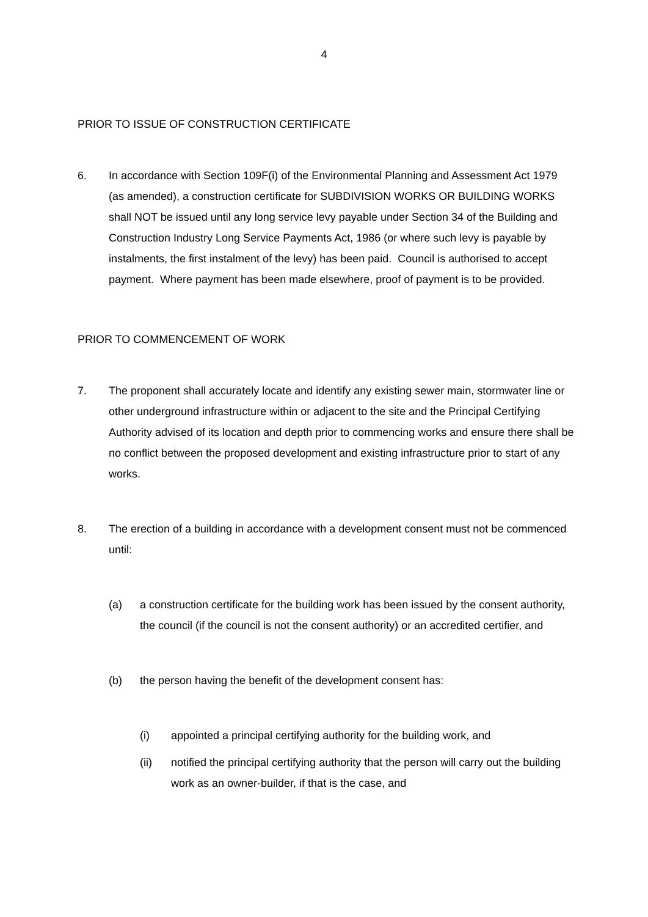4
PRIOR TO ISSUE OF CONSTRUCTION CERTIFICATE
6. In accordance with Section 109F(i) of the Environmental Planning and Assessment Act 1979 (as amended), a construction certificate for SUBDIVISION WORKS OR BUILDING WORKS shall NOT be issued until any long service levy payable under Section 34 of the Building and Construction Industry Long Service Payments Act, 1986 (or where such levy is payable by instalments, the first instalment of the levy) has been paid. Council is authorised to accept payment. Where payment has been made elsewhere, proof of payment is to be provided.
PRIOR TO COMMENCEMENT OF WORK
7. The proponent shall accurately locate and identify any existing sewer main, stormwater line or other underground infrastructure within or adjacent to the site and the Principal Certifying Authority advised of its location and depth prior to commencing works and ensure there shall be no conflict between the proposed development and existing infrastructure prior to start of any works.
8. The erection of a building in accordance with a development consent must not be commenced until:
(a) a construction certificate for the building work has been issued by the consent authority, the council (if the council is not the consent authority) or an accredited certifier, and
(b) the person having the benefit of the development consent has:
(i) appointed a principal certifying authority for the building work, and
(ii) notified the principal certifying authority that the person will carry out the building work as an owner-builder, if that is the case, and